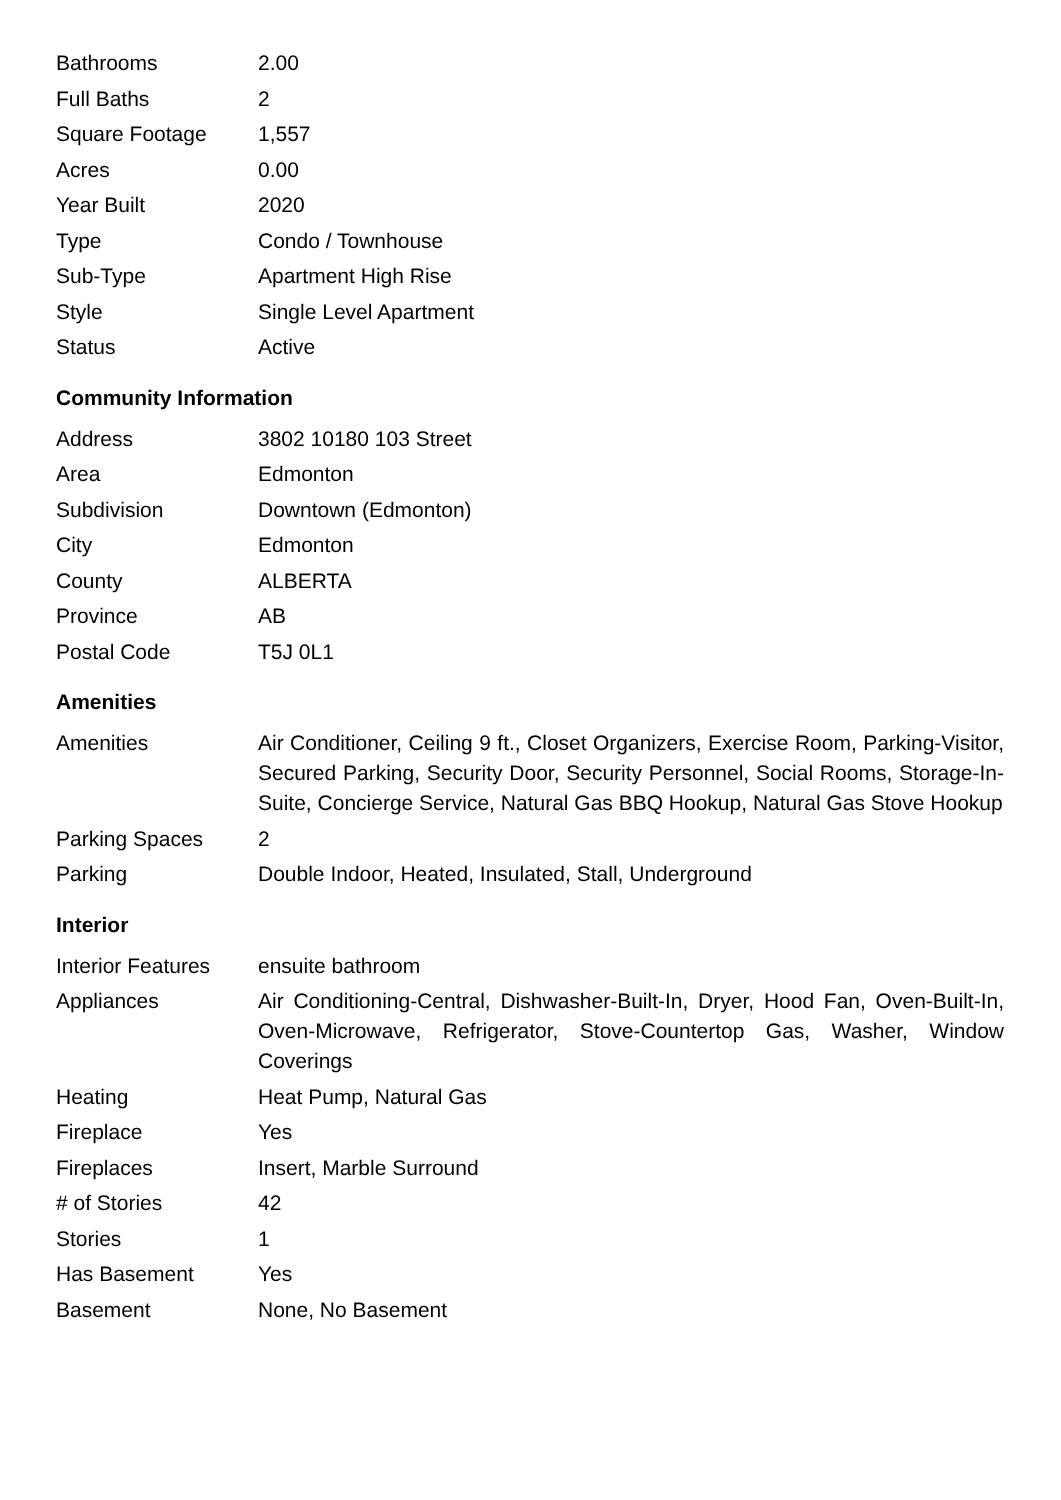| Bathrooms | 2.00 |
| Full Baths | 2 |
| Square Footage | 1,557 |
| Acres | 0.00 |
| Year Built | 2020 |
| Type | Condo / Townhouse |
| Sub-Type | Apartment High Rise |
| Style | Single Level Apartment |
| Status | Active |
Community Information
| Address | 3802 10180 103 Street |
| Area | Edmonton |
| Subdivision | Downtown (Edmonton) |
| City | Edmonton |
| County | ALBERTA |
| Province | AB |
| Postal Code | T5J 0L1 |
Amenities
| Amenities | Air Conditioner, Ceiling 9 ft., Closet Organizers, Exercise Room, Parking-Visitor, Secured Parking, Security Door, Security Personnel, Social Rooms, Storage-In-Suite, Concierge Service, Natural Gas BBQ Hookup, Natural Gas Stove Hookup |
| Parking Spaces | 2 |
| Parking | Double Indoor, Heated, Insulated, Stall, Underground |
Interior
| Interior Features | ensuite bathroom |
| Appliances | Air Conditioning-Central, Dishwasher-Built-In, Dryer, Hood Fan, Oven-Built-In, Oven-Microwave, Refrigerator, Stove-Countertop Gas, Washer, Window Coverings |
| Heating | Heat Pump, Natural Gas |
| Fireplace | Yes |
| Fireplaces | Insert, Marble Surround |
| # of Stories | 42 |
| Stories | 1 |
| Has Basement | Yes |
| Basement | None, No Basement |